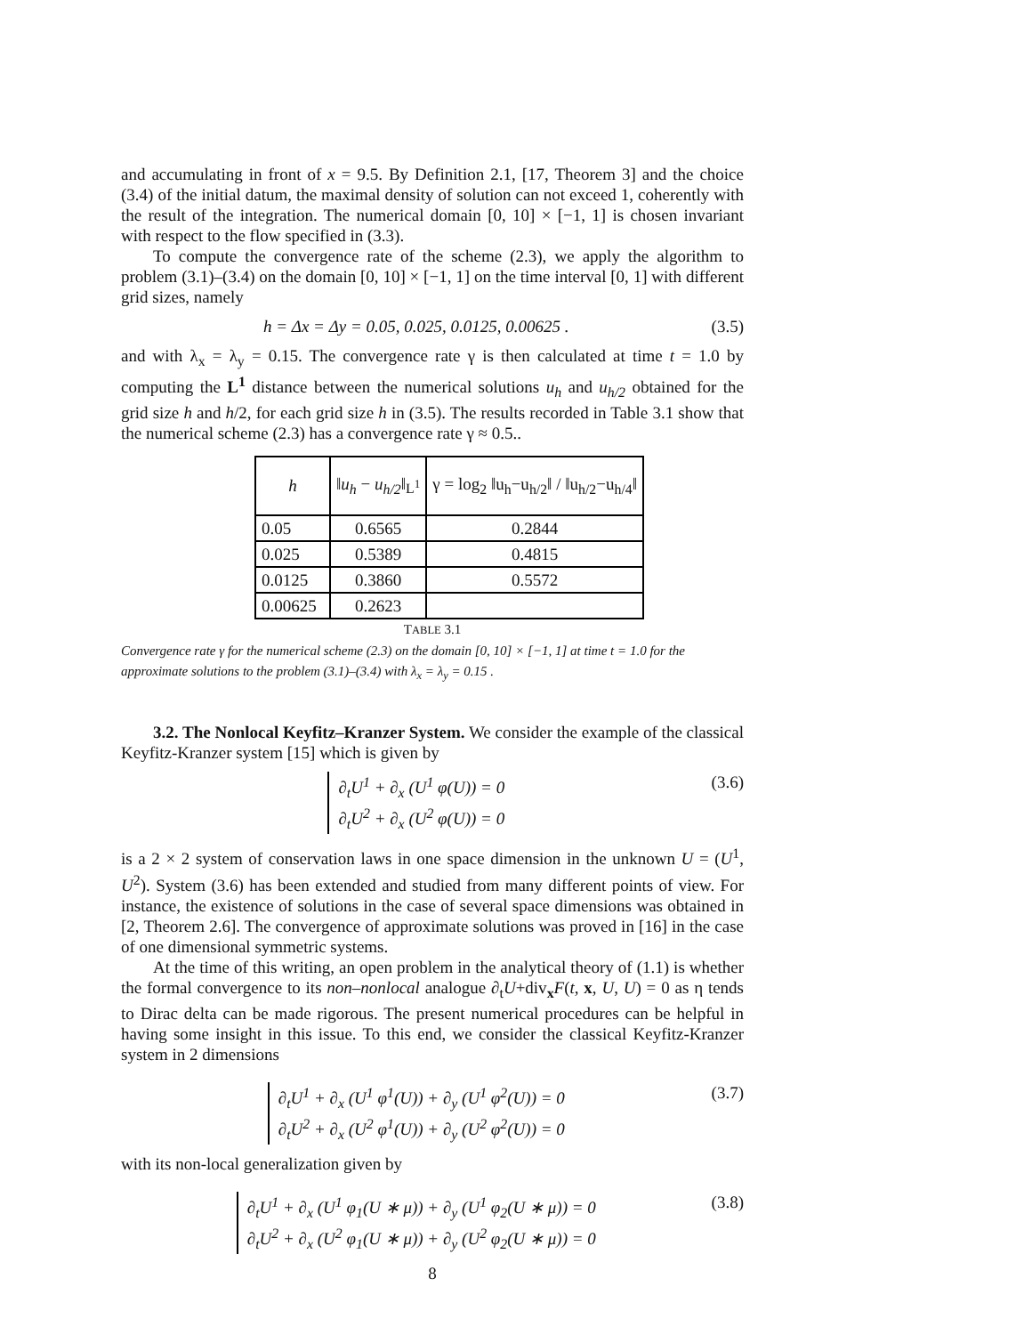and accumulating in front of x = 9.5. By Definition 2.1, [17, Theorem 3] and the choice (3.4) of the initial datum, the maximal density of solution can not exceed 1, coherently with the result of the integration. The numerical domain [0, 10] × [−1, 1] is chosen invariant with respect to the flow specified in (3.3).
To compute the convergence rate of the scheme (2.3), we apply the algorithm to problem (3.1)–(3.4) on the domain [0, 10] × [−1, 1] on the time interval [0, 1] with different grid sizes, namely
h = Δx = Δy = 0.05, 0.025, 0.0125, 0.00625 .
(3.5)
and with λ<sub>x</sub> = λ<sub>y</sub> = 0.15. The convergence rate γ is then calculated at time t = 1.0 by computing the L<sup>1</sup> distance between the numerical solutions u<sub>h</sub> and u<sub>h/2</sub> obtained for the grid size h and h/2, for each grid size h in (3.5). The results recorded in Table 3.1 show that the numerical scheme (2.3) has a convergence rate γ ≈ 0.5..
| h | ‖ u<sub>h</sub> − u<sub>h/2</sub> ‖<sub>L<sup>1</sup></sub> | γ = log<sub>2</sub> ‖u<sub>h</sub>−u<sub>h/2</sub>‖ / ‖u<sub>h/2</sub>−u<sub>h/4</sub>‖ |
| --- | --- | --- |
| 0.05 | 0.6565 | 0.2844 |
| 0.025 | 0.5389 | 0.4815 |
| 0.0125 | 0.3860 | 0.5572 |
| 0.00625 | 0.2623 | |
TABLE 3.1
Convergence rate γ for the numerical scheme (2.3) on the domain [0, 10] × [−1, 1] at time t = 1.0 for the approximate solutions to the problem (3.1)–(3.4) with λ<sub>x</sub> = λ<sub>y</sub> = 0.15 .
3.2. The Nonlocal Keyfitz–Kranzer System. We consider the example of the classical Keyfitz-Kranzer system [15] which is given by
∂<sub>t</sub>U<sup>1</sup> + ∂<sub>x</sub> (U<sup>1</sup> φ(U)) = 0
∂<sub>t</sub>U<sup>2</sup> + ∂<sub>x</sub> (U<sup>2</sup> φ(U)) = 0
(3.6)
is a 2 × 2 system of conservation laws in one space dimension in the unknown U = (U<sup>1</sup>, U<sup>2</sup>). System (3.6) has been extended and studied from many different points of view. For instance, the existence of solutions in the case of several space dimensions was obtained in [2, Theorem 2.6]. The convergence of approximate solutions was proved in [16] in the case of one dimensional symmetric systems.
At the time of this writing, an open problem in the analytical theory of (1.1) is whether the formal convergence to its non–nonlocal analogue ∂<sub>t</sub>U+div<sub>x</sub>F(t, x, U, U) = 0 as η tends to Dirac delta can be made rigorous. The present numerical procedures can be helpful in having some insight in this issue. To this end, we consider the classical Keyfitz-Kranzer system in 2 dimensions
∂<sub>t</sub>U<sup>1</sup> + ∂<sub>x</sub> (U<sup>1</sup> φ<sup>1</sup>(U)) + ∂<sub>y</sub> (U<sup>1</sup> φ<sup>2</sup>(U)) = 0
∂<sub>t</sub>U<sup>2</sup> + ∂<sub>x</sub> (U<sup>2</sup> φ<sup>1</sup>(U)) + ∂<sub>y</sub> (U<sup>2</sup> φ<sup>2</sup>(U)) = 0
(3.7)
with its non-local generalization given by
∂<sub>t</sub>U<sup>1</sup> + ∂<sub>x</sub> (U<sup>1</sup> φ<sub>1</sub>(U ∗ μ)) + ∂<sub>y</sub> (U<sup>1</sup> φ<sub>2</sub>(U ∗ μ)) = 0
∂<sub>t</sub>U<sup>2</sup> + ∂<sub>x</sub> (U<sup>2</sup> φ<sub>1</sub>(U ∗ μ)) + ∂<sub>y</sub> (U<sup>2</sup> φ<sub>2</sub>(U ∗ μ)) = 0
(3.8)
8